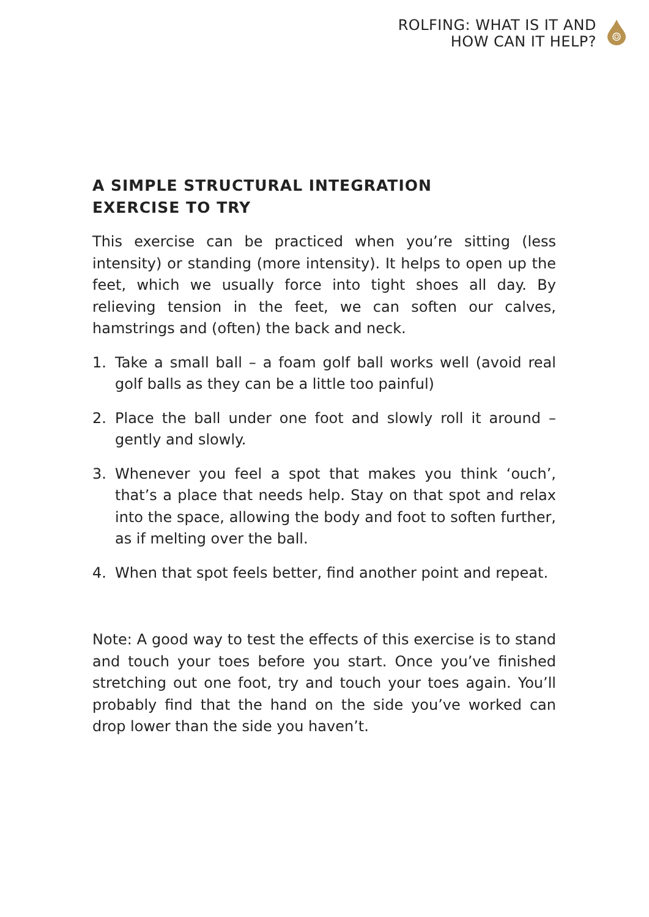ROLFING: WHAT IS IT AND
HOW CAN IT HELP?
A SIMPLE STRUCTURAL INTEGRATION
EXERCISE TO TRY
This exercise can be practiced when you’re sitting (less intensity) or standing (more intensity). It helps to open up the feet, which we usually force into tight shoes all day. By relieving tension in the feet, we can soften our calves, hamstrings and (often) the back and neck.
1. Take a small ball – a foam golf ball works well (avoid real golf balls as they can be a little too painful)
2. Place the ball under one foot and slowly roll it around – gently and slowly.
3. Whenever you feel a spot that makes you think ‘ouch’, that’s a place that needs help. Stay on that spot and relax into the space, allowing the body and foot to soften further, as if melting over the ball.
4. When that spot feels better, find another point and repeat.
Note: A good way to test the effects of this exercise is to stand and touch your toes before you start. Once you’ve finished stretching out one foot, try and touch your toes again. You’ll probably find that the hand on the side you’ve worked can drop lower than the side you haven’t.